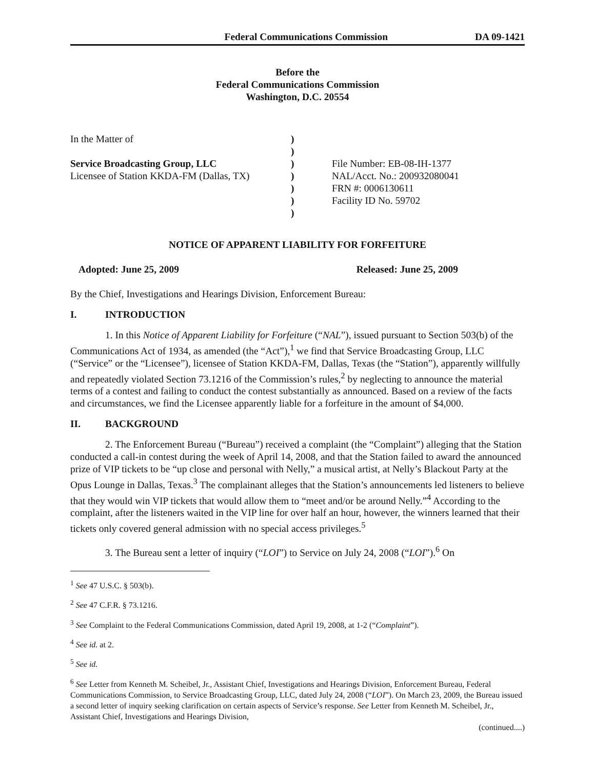Federal Communications Commission DA 09-1421
Before the
Federal Communications Commission
Washington, D.C. 20554
In the Matter of
Service Broadcasting Group, LLC
Licensee of Station KKDA-FM (Dallas, TX)
)
)
)
)
)
)
)
File Number: EB-08-IH-1377
NAL/Acct. No.: 200932080041
FRN #: 0006130611
Facility ID No. 59702
NOTICE OF APPARENT LIABILITY FOR FORFEITURE
Adopted: June 25, 2009 Released: June 25, 2009
By the Chief, Investigations and Hearings Division, Enforcement Bureau:
I. INTRODUCTION
1. In this Notice of Apparent Liability for Forfeiture (“NAL”), issued pursuant to Section 503(b) of the Communications Act of 1934, as amended (the “Act”),<sup>1</sup> we find that Service Broadcasting Group, LLC (“Service” or the “Licensee”), licensee of Station KKDA-FM, Dallas, Texas (the “Station”), apparently willfully and repeatedly violated Section 73.1216 of the Commission’s rules,<sup>2</sup> by neglecting to announce the material terms of a contest and failing to conduct the contest substantially as announced. Based on a review of the facts and circumstances, we find the Licensee apparently liable for a forfeiture in the amount of $4,000.
II. BACKGROUND
2. The Enforcement Bureau (“Bureau”) received a complaint (the “Complaint”) alleging that the Station conducted a call-in contest during the week of April 14, 2008, and that the Station failed to award the announced prize of VIP tickets to be “up close and personal with Nelly,” a musical artist, at Nelly’s Blackout Party at the Opus Lounge in Dallas, Texas.<sup>3</sup> The complainant alleges that the Station’s announcements led listeners to believe that they would win VIP tickets that would allow them to “meet and/or be around Nelly.”<sup>4</sup> According to the complaint, after the listeners waited in the VIP line for over half an hour, however, the winners learned that their tickets only covered general admission with no special access privileges.<sup>5</sup>
3. The Bureau sent a letter of inquiry (“LOI”) to Service on July 24, 2008 (“LOI”).<sup>6</sup> On
<sup>1</sup> See 47 U.S.C. § 503(b).
<sup>2</sup> See 47 C.F.R. § 73.1216.
<sup>3</sup> See Complaint to the Federal Communications Commission, dated April 19, 2008, at 1-2 (“Complaint”).
<sup>4</sup> See id. at 2.
<sup>5</sup> See id.
<sup>6</sup> See Letter from Kenneth M. Scheibel, Jr., Assistant Chief, Investigations and Hearings Division, Enforcement Bureau, Federal Communications Commission, to Service Broadcasting Group, LLC, dated July 24, 2008 (“LOI”). On March 23, 2009, the Bureau issued a second letter of inquiry seeking clarification on certain aspects of Service’s response. See Letter from Kenneth M. Scheibel, Jr., Assistant Chief, Investigations and Hearings Division,
(continued....)